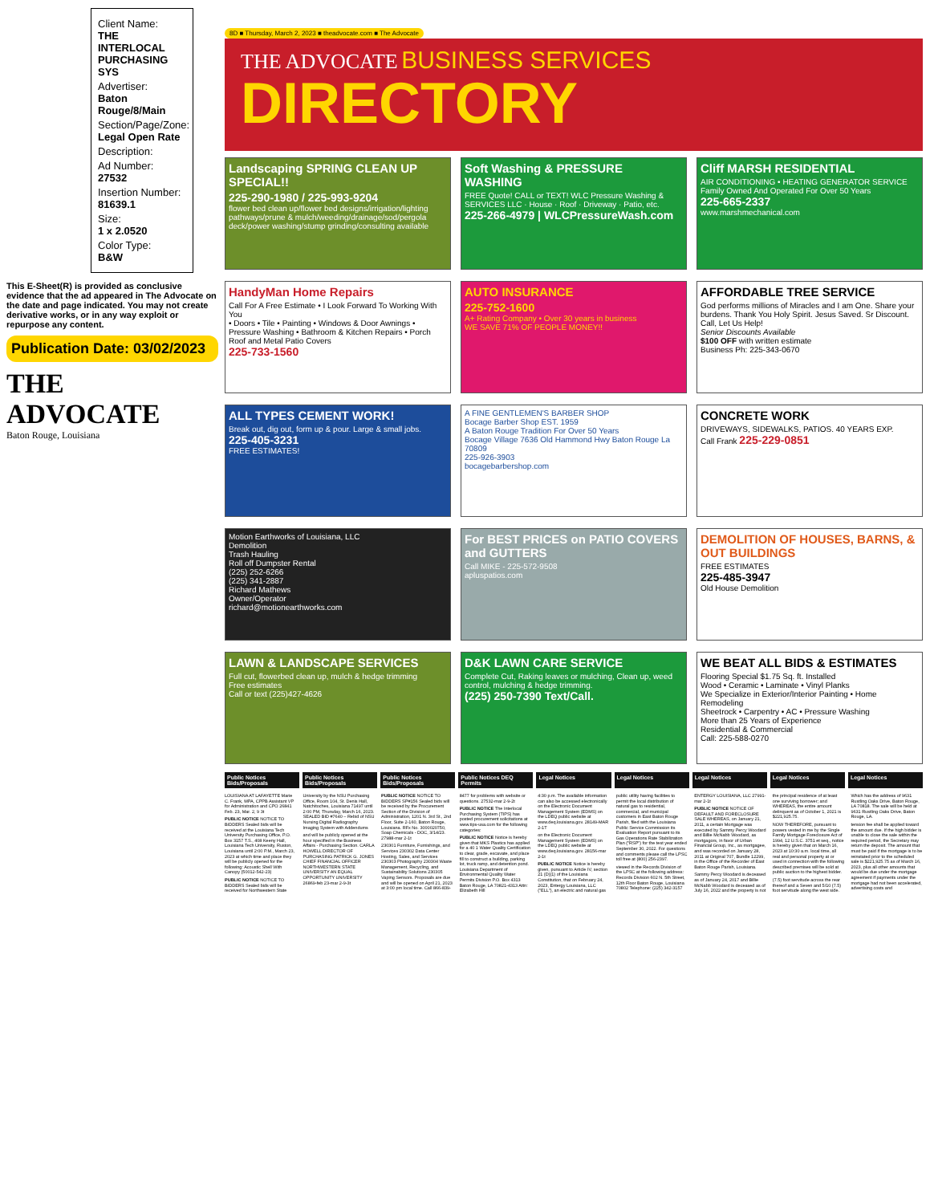Client Name:
THE INTERLOCAL PURCHASING SYS
Advertiser:
Baton Rouge/8/Main
Section/Page/Zone:
Legal Open Rate
Description:
Ad Number:
27532
Insertion Number:
81639.1
Size:
1 x 2.0520
Color Type:
B&W
This E-Sheet(R) is provided as conclusive evidence that the ad appeared in The Advocate on the date and page indicated. You may not create derivative works, or in any way exploit or repurpose any content.
Publication Date: 03/02/2023
THE ADVOCATE
Baton Rouge, Louisiana
8D ■ Thursday, March 2, 2023 ■ theadvocate.com ■ The Advocate
THE ADVOCATE BUSINESS SERVICES
DIRECTORY
Landscaping SPRING CLEAN UP SPECIAL!!
225-290-1980 / 225-993-9204
flower bed clean up/flower bed designs/irrigation/lighting pathways/prune & mulch/weeding/drainage/sod/pergola deck/power washing/stump grinding/consulting available
Soft Washing & PRESSURE WASHING
FREE Quote! CALL or TEXT! WLC Pressure Washing & SERVICES LLC · House · Roof · Driveway · Patio, etc.
225-266-4979 | WLCPressureWash.com
Cliff MARSH RESIDENTIAL
AIR CONDITIONING • HEATING GENERATOR SERVICE
Family Owned And Operated For Over 50 Years
225-665-2337
www.marshmechanical.com
HandyMan Home Repairs
Call For A Free Estimate • I Look Forward To Working With You
• Doors • Tile • Painting • Windows & Door Awnings • Pressure Washing • Bathroom & Kitchen Repairs • Porch Roof and Metal Patio Covers
225-733-1560
AUTO INSURANCE
225-752-1600
A+ Rating Company • Over 30 years in business
WE SAVE 71% OF PEOPLE MONEY!!
AFFORDABLE TREE SERVICE
God performs millions of Miracles and I am One. Share your burdens. Thank You Holy Spirit. Jesus Saved. Sr Discount. Call, Let Us Help!
Senior Discounts Available
$100 OFF with written estimate
Business Ph: 225-343-0670
ALL TYPES CEMENT WORK!
Break out, dig out, form up & pour. Large & small jobs.
225-405-3231
FREE ESTIMATES!
A FINE GENTLEMEN'S BARBER SHOP
Bocage Barber Shop EST. 1959
A Baton Rouge Tradition For Over 50 Years
Bocage Village 7636 Old Hammond Hwy Baton Rouge La 70809
225-926-3903
bocagebarbershop.com
CONCRETE WORK
DRIVEWAYS, SIDEWALKS, PATIOS. 40 YEARS EXP.
Call Frank 225-229-0851
Motion Earthworks of Louisiana, LLC
Demolition
Trash Hauling
Roll off Dumpster Rental
(225) 252-6266
(225) 341-2887
Richard Mathews
Owner/Operator
richard@motionearthworks.com
For BEST PRICES on PATIO COVERS and GUTTERS
Call MIKE - 225-572-9508
apluspatios.com
DEMOLITION OF HOUSES, BARNS, & OUT BUILDINGS
FREE ESTIMATES
225-485-3947
Old House Demolition
LAWN & LANDSCAPE SERVICES
Full cut, flowerbed clean up, mulch & hedge trimming
Free estimates
Call or text (225)427-4626
D&K LAWN CARE SERVICE
Complete Cut, Raking leaves or mulching, Clean up, weed control, mulching & hedge trimming.
(225) 250-7390 Text/Call.
WE BEAT ALL BIDS & ESTIMATES
Flooring Special $1.75 Sq. ft. Installed
Wood • Ceramic • Laminate • Vinyl Planks
We Specialize in Exterior/Interior Painting • Home Remodeling
Sheetrock • Carpentry • AC • Pressure Washing
More than 25 Years of Experience
Residential & Commercial
Call: 225-588-0270
Public Notices Bids/Proposals Public Notices Bids/Proposals Public Notices Bids/Proposals Public Notices DEQ Permits Legal Notices Legal Notices Legal Notices Legal Notices Legal Notices
LOUISIANA AT LAFAYETTE Marie C. Frank, MPA, CPPB Assistant VP for Administration and CPO 26841 Feb. 23, Mar. 2, 9 3t
PUBLIC NOTICE NOTICE TO BIDDERS Sealed bids will be received at the Louisiana Tech University Purchasing Office, P.O. Box 3157 T.S., 408 Keeny Hall, Louisiana Tech University, Ruston, Louisiana until 2:00 P.M., March 23, 2023 at which time and place they will be publicly opened for the following: Acoustic Shell With Canopy (50012-542-23)
PUBLIC NOTICE NOTICE TO BIDDERS Sealed bids will be received for Northwestern State University by the NSU Purchasing Office, Room 104, St. Denis Hall, Natchitoches, Louisiana 71497 until 2:00 PM, Thursday, March 16, 2023. SEALED BID #7640 – Rebid of NSU Nursing Digital Radiography Imaging System with Addendums
and will be publicly opened at the hour specified in the Business Affairs - Purchasing Section. CARLA HOWELL DIRECTOR OF PURCHASING PATRICK G. JONES CHIEF FINANCIAL OFFICER NORTHWESTERN STATE UNIVERSITY AN EQUAL OPPORTUNITY UNIVERSITY 26869-feb 23-mar 2-9-3t
PUBLIC NOTICE NOTICE TO BIDDERS SP#156 Sealed bids will be received by the Procurement Section of the Division of Administration, 1201 N. 3rd St., 2nd Floor, Suite 2-160, Baton Rouge, Louisiana. RFx No. 3000020750, Soap Chemicals - DOC, 3/14/23. 27988-mar 2-1t
230301 Furniture, Furnishings, and Services 230302 Data Center Hosting, Sales, and Services 230303 Photography 230304 Waste Management, Recycling, and Sustainability Solutions 230305 Vaping Sensors. Proposals are due and will be opened on April 21, 2023 at 3:00 pm local time. Call 866-839-8477 for problems with website or questions. 27532-mar 2-9-2t
PUBLIC NOTICE The Interlocal Purchasing System (TIPS) has posted procurement solicitations at www.tips-usa.com for the following categories:
PUBLIC NOTICE Notice is hereby given that MKS Plastics has applied for a 40 1 Water Quality Certification to clear, grade, excavate, and place fill to construct a building, parking lot, truck ramp, and detention pond. Louisiana Department of Environmental Quality Water Permits Division P.O. Box 4313 Baton Rouge, LA 70821-4313 Attn: Elizabeth Hill
4:30 p.m. The available information can also be accessed electronically on the Electronic Document Management System (EDMS) on the LDEQ public website at www.deq.louisiana.gov. 28149-MAR 2-1T
on the Electronic Document Management System (EDMS) on the LDEQ public website at www.deq.louisiana.gov. 28156-mar 2-1t
PUBLIC NOTICE Notice is hereby given, pursuant to Article IV, section 21 (D)(1) of the Louisiana Constitution, that on February 24, 2023, Entergy Louisiana, LLC ("ELL"), an electric and natural gas public utility having facilities to permit the local distribution of natural gas to residential, commercial, and municipal customers in East Baton Rouge Parish, filed with the Louisiana Public Service Commission its Evaluation Report pursuant to its Gas Operations Rate Stabilization Plan ("RSP") for the test year ended September 30, 2022. For questions and comments please call the LPSC toll free at (800) 256-2397.
viewed in the Records Division of the LPSC at the following address: Records Division 602 N. 5th Street, 12th Floor Baton Rouge, Louisiana 70802 Telephone: (225) 342-3157 ENTERGY LOUISIANA, LLC 27991-mar 2-1t
PUBLIC NOTICE NOTICE OF DEFAULT AND FORECLOSURE SALE WHEREAS, on January 21, 2011, a certain Mortgage was executed by Sammy Percy Woodard and Billie McNabb Woodard, as mortgagors, in favor of Urban Financial Group, Inc., as mortgagee, and was recorded on January 28, 2011 at Original 707, Bundle 12299, in the Office of the Recorder of East Baton Rouge Parish, Louisiana.
Sammy Percy Woodard is deceased as of January 24, 2017 and Billie McNabb Woodard is deceased as of July 16, 2022 and the property is not the principal residence of at least one surviving borrower; and WHEREAS, the entire amount delinquent as of October 1, 2021 is $221,925.75.
NOW THEREFORE, pursuant to powers vested in me by the Single Family Mortgage Foreclosure Act of 1994, 12 U.S.C. 3751 et seq., notice is hereby given that on March 16, 2023 at 10:30 a.m. local time, all real and personal property at or used in connection with the following described premises will be sold at public auction to the highest bidder.
(7.5) foot servitude across the rear thereof and a Seven and 5/10 (7.5) foot servitude along the west side. Which has the address of 9631 Rustling Oaks Drive, Baton Rouge, LA 70818. The sale will be held at 9631 Rustling Oaks Drive, Baton Rouge, LA.
tension fee shall be applied toward the amount due. If the high bidder is unable to close the sale within the required period, the Secretary may return the deposit. The amount that must be paid if the mortgage is to be reinstated prior to the scheduled sale is $221,925.75 as of March 16, 2023, plus all other amounts that would be due under the mortgage agreement if payments under the mortgage had not been accelerated, advertising costs and